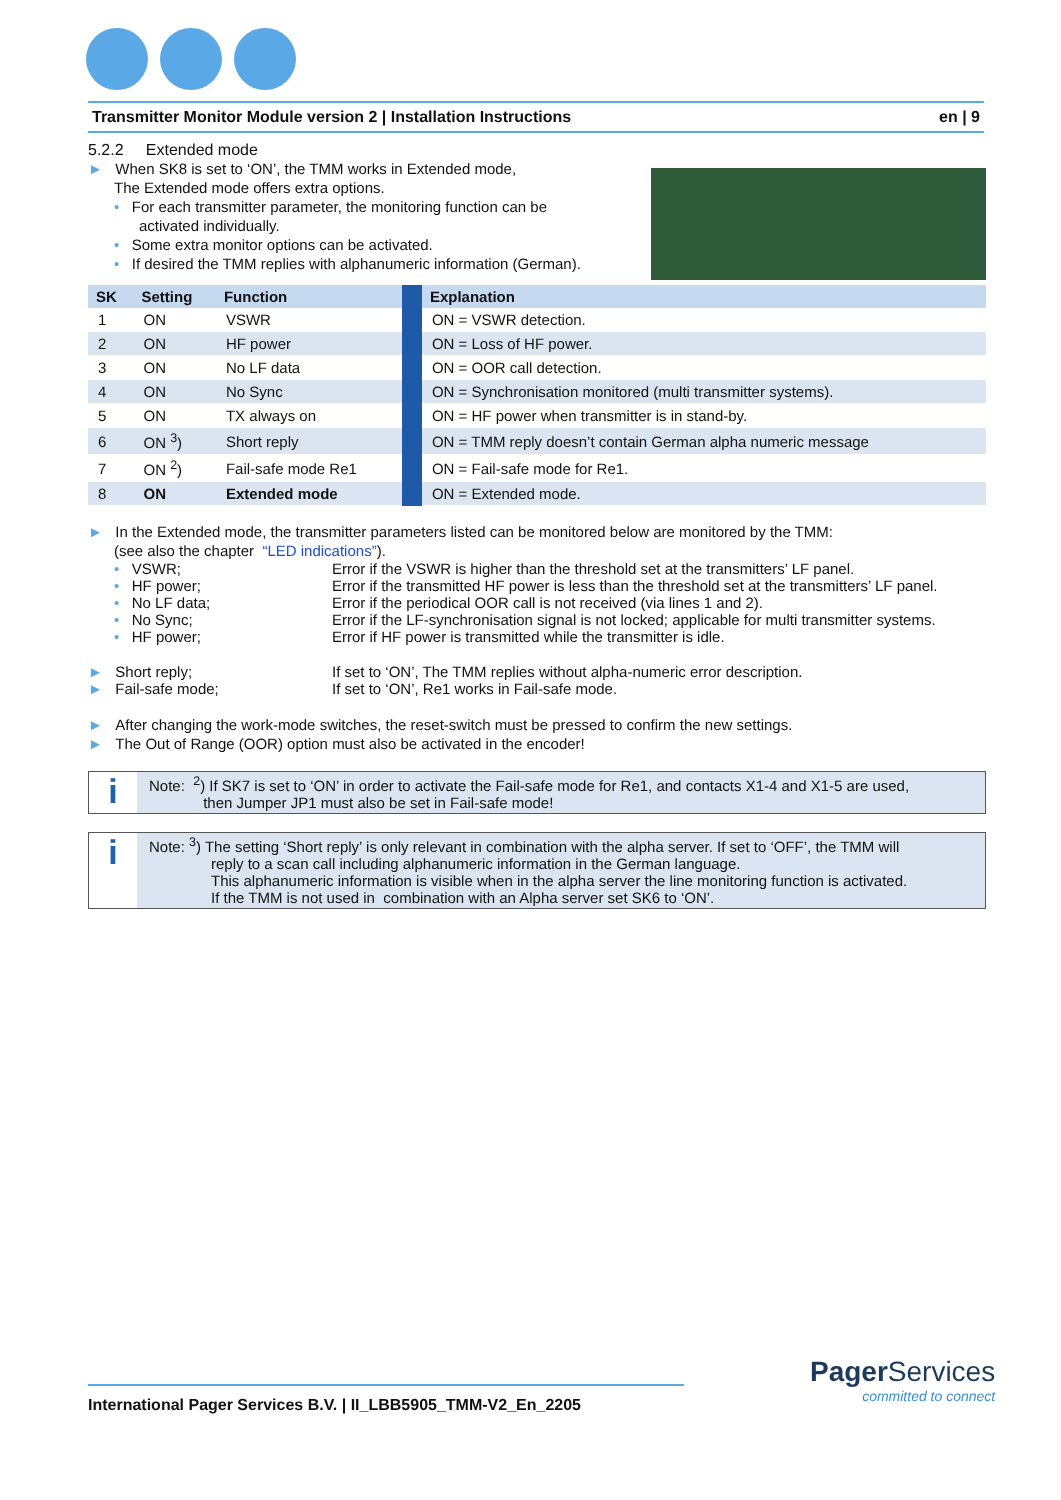Transmitter Monitor Module version 2 | Installation Instructions en | 9
5.2.2 Extended mode
► When SK8 is set to ‘ON’, the TMM works in Extended mode,
The Extended mode offers extra options.
• For each transmitter parameter, the monitoring function can be
activated individually.
• Some extra monitor options can be activated.
• If desired the TMM replies with alphanumeric information (German).
| SK | Setting | Function | | Explanation |
| --- | --- | --- | --- | --- |
| 1 | ON | VSWR | | ON = VSWR detection. |
| 2 | ON | HF power | | ON = Loss of HF power. |
| 3 | ON | No LF data | | ON = OOR call detection. |
| 4 | ON | No Sync | | ON = Synchronisation monitored (multi transmitter systems). |
| 5 | ON | TX always on | | ON = HF power when transmitter is in stand-by. |
| 6 | ON <sup>3</sup>) | Short reply | | ON = TMM reply doesn’t contain German alpha numeric message |
| 7 | ON <sup>2</sup>) | Fail-safe mode Re1 | | ON = Fail-safe mode for Re1. |
| 8 | ON | Extended mode | | ON = Extended mode. |
► In the Extended mode, the transmitter parameters listed can be monitored below are monitored by the TMM:
(see also the chapter “LED indications”).
• VSWR; Error if the VSWR is higher than the threshold set at the transmitters’ LF panel.
• HF power; Error if the transmitted HF power is less than the threshold set at the transmitters’ LF panel.
• No LF data; Error if the periodical OOR call is not received (via lines 1 and 2).
• No Sync; Error if the LF-synchronisation signal is not locked; applicable for multi transmitter systems.
• HF power; Error if HF power is transmitted while the transmitter is idle.
► Short reply; If set to ‘ON’, The TMM replies without alpha-numeric error description.
► Fail-safe mode; If set to ‘ON’, Re1 works in Fail-safe mode.
► After changing the work-mode switches, the reset-switch must be pressed to confirm the new settings.
► The Out of Range (OOR) option must also be activated in the encoder!
i
Note: <sup>2</sup>) If SK7 is set to ‘ON’ in order to activate the Fail-safe mode for Re1, and contacts X1-4 and X1-5 are used,
then Jumper JP1 must also be set in Fail-safe mode!
i
Note: <sup>3</sup>) The setting ‘Short reply’ is only relevant in combination with the alpha server. If set to ‘OFF’, the TMM will
reply to a scan call including alphanumeric information in the German language.
This alphanumeric information is visible when in the alpha server the line monitoring function is activated.
If the TMM is not used in combination with an Alpha server set SK6 to ‘ON’.
International Pager Services B.V. | II_LBB5905_TMM-V2_En_2205
Pager Services
committed to connect